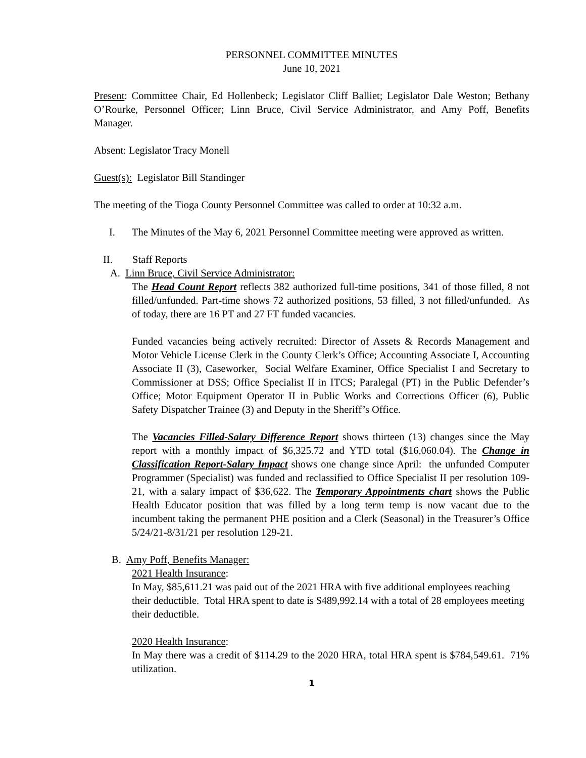PERSONNEL COMMITTEE MINUTES
June 10, 2021
Present: Committee Chair, Ed Hollenbeck; Legislator Cliff Balliet; Legislator Dale Weston; Bethany O’Rourke, Personnel Officer; Linn Bruce, Civil Service Administrator, and Amy Poff, Benefits Manager.
Absent: Legislator Tracy Monell
Guest(s): Legislator Bill Standinger
The meeting of the Tioga County Personnel Committee was called to order at 10:32 a.m.
I. The Minutes of the May 6, 2021 Personnel Committee meeting were approved as written.
II. Staff Reports
A. Linn Bruce, Civil Service Administrator:
The Head Count Report reflects 382 authorized full-time positions, 341 of those filled, 8 not filled/unfunded. Part-time shows 72 authorized positions, 53 filled, 3 not filled/unfunded. As of today, there are 16 PT and 27 FT funded vacancies.
Funded vacancies being actively recruited: Director of Assets & Records Management and Motor Vehicle License Clerk in the County Clerk’s Office; Accounting Associate I, Accounting Associate II (3), Caseworker, Social Welfare Examiner, Office Specialist I and Secretary to Commissioner at DSS; Office Specialist II in ITCS; Paralegal (PT) in the Public Defender’s Office; Motor Equipment Operator II in Public Works and Corrections Officer (6), Public Safety Dispatcher Trainee (3) and Deputy in the Sheriff’s Office.
The Vacancies Filled-Salary Difference Report shows thirteen (13) changes since the May report with a monthly impact of $6,325.72 and YTD total ($16,060.04). The Change in Classification Report-Salary Impact shows one change since April: the unfunded Computer Programmer (Specialist) was funded and reclassified to Office Specialist II per resolution 109-21, with a salary impact of $36,622. The Temporary Appointments chart shows the Public Health Educator position that was filled by a long term temp is now vacant due to the incumbent taking the permanent PHE position and a Clerk (Seasonal) in the Treasurer’s Office 5/24/21-8/31/21 per resolution 129-21.
B. Amy Poff, Benefits Manager:
2021 Health Insurance:
In May, $85,611.21 was paid out of the 2021 HRA with five additional employees reaching their deductible. Total HRA spent to date is $489,992.14 with a total of 28 employees meeting their deductible.
2020 Health Insurance:
In May there was a credit of $114.29 to the 2020 HRA, total HRA spent is $784,549.61. 71% utilization.
1